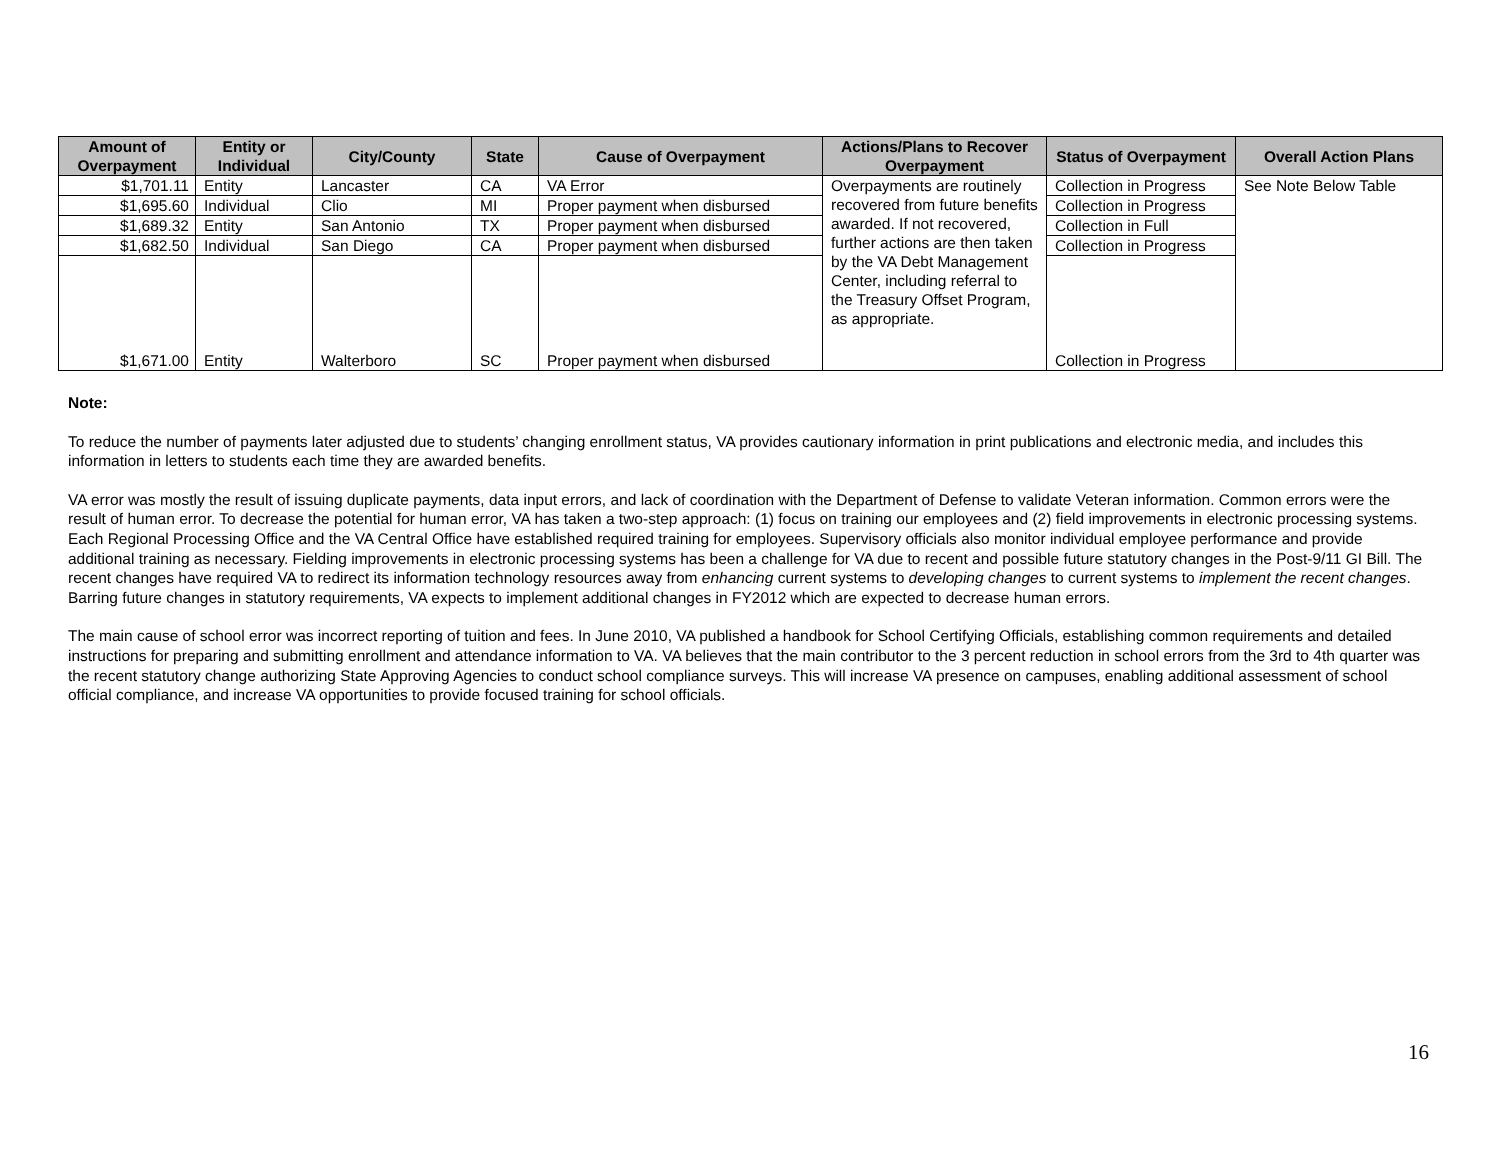| Amount of Overpayment | Entity or Individual | City/County | State | Cause of Overpayment | Actions/Plans to Recover Overpayment | Status of Overpayment | Overall Action Plans |
| --- | --- | --- | --- | --- | --- | --- | --- |
| $1,701.11 | Entity | Lancaster | CA | VA Error | Overpayments are routinely recovered from future benefits awarded. If not recovered, further actions are then taken by the VA Debt Management Center, including referral to the Treasury Offset Program, as appropriate. | Collection in Progress | See Note Below Table |
| $1,695.60 | Individual | Clio | MI | Proper payment when disbursed | | Collection in Progress | |
| $1,689.32 | Entity | San Antonio | TX | Proper payment when disbursed | | Collection in Full | |
| $1,682.50 | Individual | San Diego | CA | Proper payment when disbursed | | Collection in Progress | |
| $1,671.00 | Entity | Walterboro | SC | Proper payment when disbursed | | Collection in Progress | |
Note:
To reduce the number of payments later adjusted due to students’ changing enrollment status, VA provides cautionary information in print publications and electronic media, and includes this information in letters to students each time they are awarded benefits.
VA error was mostly the result of issuing duplicate payments, data input errors, and lack of coordination with the Department of Defense to validate Veteran information. Common errors were the result of human error. To decrease the potential for human error, VA has taken a two-step approach: (1) focus on training our employees and (2) field improvements in electronic processing systems. Each Regional Processing Office and the VA Central Office have established required training for employees. Supervisory officials also monitor individual employee performance and provide additional training as necessary. Fielding improvements in electronic processing systems has been a challenge for VA due to recent and possible future statutory changes in the Post-9/11 GI Bill. The recent changes have required VA to redirect its information technology resources away from enhancing current systems to developing changes to current systems to implement the recent changes. Barring future changes in statutory requirements, VA expects to implement additional changes in FY2012 which are expected to decrease human errors.
The main cause of school error was incorrect reporting of tuition and fees. In June 2010, VA published a handbook for School Certifying Officials, establishing common requirements and detailed instructions for preparing and submitting enrollment and attendance information to VA. VA believes that the main contributor to the 3 percent reduction in school errors from the 3rd to 4th quarter was the recent statutory change authorizing State Approving Agencies to conduct school compliance surveys. This will increase VA presence on campuses, enabling additional assessment of school official compliance, and increase VA opportunities to provide focused training for school officials.
16